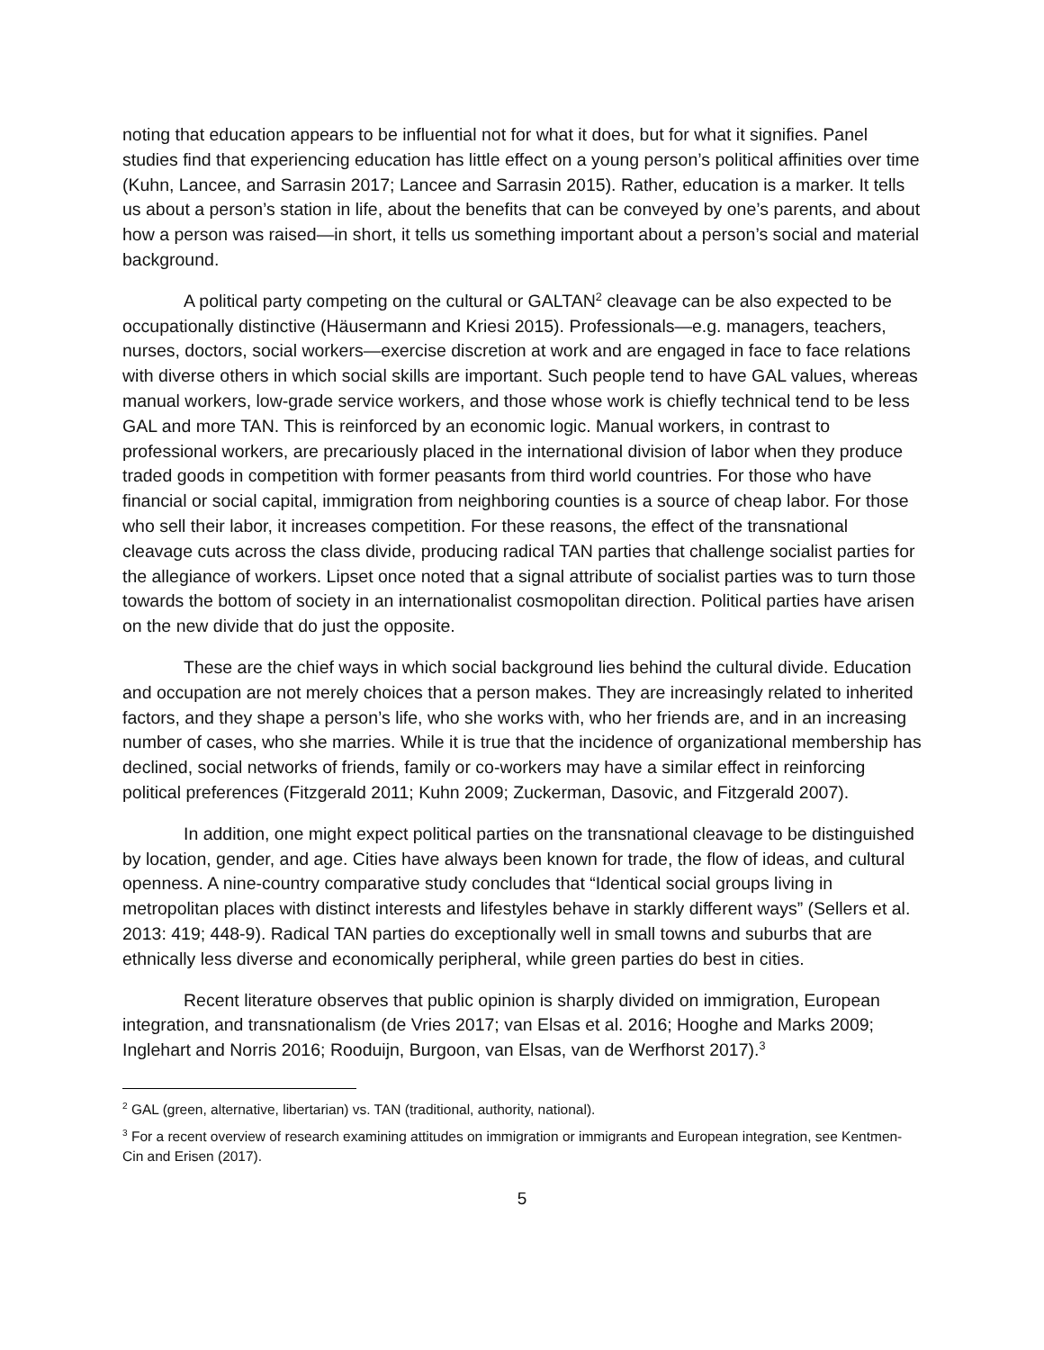noting that education appears to be influential not for what it does, but for what it signifies. Panel studies find that experiencing education has little effect on a young person’s political affinities over time (Kuhn, Lancee, and Sarrasin 2017; Lancee and Sarrasin 2015). Rather, education is a marker. It tells us about a person’s station in life, about the benefits that can be conveyed by one’s parents, and about how a person was raised—in short, it tells us something important about a person’s social and material background.
A political party competing on the cultural or GALTAN<sup>2</sup> cleavage can be also expected to be occupationally distinctive (Häusermann and Kriesi 2015). Professionals—e.g. managers, teachers, nurses, doctors, social workers—exercise discretion at work and are engaged in face to face relations with diverse others in which social skills are important. Such people tend to have GAL values, whereas manual workers, low-grade service workers, and those whose work is chiefly technical tend to be less GAL and more TAN. This is reinforced by an economic logic. Manual workers, in contrast to professional workers, are precariously placed in the international division of labor when they produce traded goods in competition with former peasants from third world countries. For those who have financial or social capital, immigration from neighboring counties is a source of cheap labor. For those who sell their labor, it increases competition. For these reasons, the effect of the transnational cleavage cuts across the class divide, producing radical TAN parties that challenge socialist parties for the allegiance of workers. Lipset once noted that a signal attribute of socialist parties was to turn those towards the bottom of society in an internationalist cosmopolitan direction. Political parties have arisen on the new divide that do just the opposite.
These are the chief ways in which social background lies behind the cultural divide. Education and occupation are not merely choices that a person makes. They are increasingly related to inherited factors, and they shape a person’s life, who she works with, who her friends are, and in an increasing number of cases, who she marries. While it is true that the incidence of organizational membership has declined, social networks of friends, family or co-workers may have a similar effect in reinforcing political preferences (Fitzgerald 2011; Kuhn 2009; Zuckerman, Dasovic, and Fitzgerald 2007).
In addition, one might expect political parties on the transnational cleavage to be distinguished by location, gender, and age. Cities have always been known for trade, the flow of ideas, and cultural openness. A nine-country comparative study concludes that “Identical social groups living in metropolitan places with distinct interests and lifestyles behave in starkly different ways” (Sellers et al. 2013: 419; 448-9). Radical TAN parties do exceptionally well in small towns and suburbs that are ethnically less diverse and economically peripheral, while green parties do best in cities.
Recent literature observes that public opinion is sharply divided on immigration, European integration, and transnationalism (de Vries 2017; van Elsas et al. 2016; Hooghe and Marks 2009; Inglehart and Norris 2016; Rooduijn, Burgoon, van Elsas, van de Werfhorst 2017).<sup>3</sup>
<sup>2</sup> GAL (green, alternative, libertarian) vs. TAN (traditional, authority, national).
<sup>3</sup> For a recent overview of research examining attitudes on immigration or immigrants and European integration, see Kentmen-Cin and Erisen (2017).
5